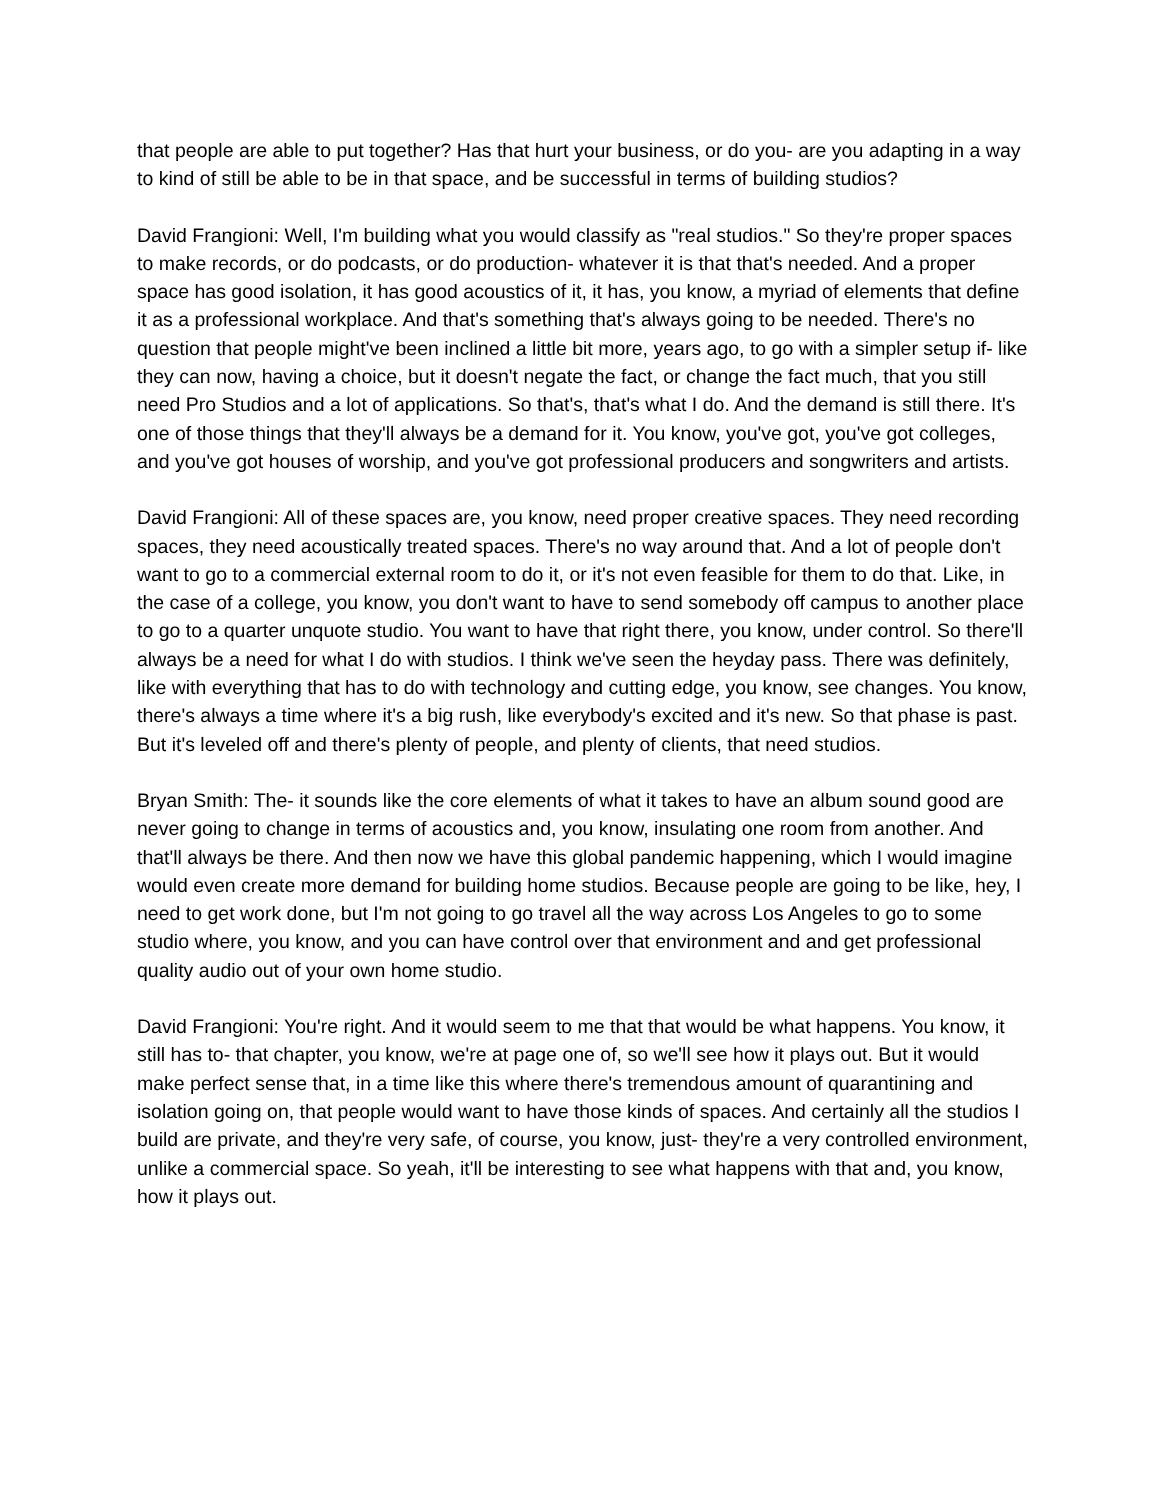that people are able to put together? Has that hurt your business, or do you- are you adapting in a way to kind of still be able to be in that space, and be successful in terms of building studios?
David Frangioni: Well, I'm building what you would classify as "real studios." So they're proper spaces to make records, or do podcasts, or do production- whatever it is that that's needed. And a proper space has good isolation, it has good acoustics of it, it has, you know, a myriad of elements that define it as a professional workplace. And that's something that's always going to be needed. There's no question that people might've been inclined a little bit more, years ago, to go with a simpler setup if- like they can now, having a choice, but it doesn't negate the fact, or change the fact much, that you still need Pro Studios and a lot of applications. So that's, that's what I do. And the demand is still there. It's one of those things that they'll always be a demand for it. You know, you've got, you've got colleges, and you've got houses of worship, and you've got professional producers and songwriters and artists.
David Frangioni: All of these spaces are, you know, need proper creative spaces. They need recording spaces, they need acoustically treated spaces. There's no way around that. And a lot of people don't want to go to a commercial external room to do it, or it's not even feasible for them to do that. Like, in the case of a college, you know, you don't want to have to send somebody off campus to another place to go to a quarter unquote studio. You want to have that right there, you know, under control. So there'll always be a need for what I do with studios. I think we've seen the heyday pass. There was definitely, like with everything that has to do with technology and cutting edge, you know, see changes. You know, there's always a time where it's a big rush, like everybody's excited and it's new. So that phase is past. But it's leveled off and there's plenty of people, and plenty of clients, that need studios.
Bryan Smith: The- it sounds like the core elements of what it takes to have an album sound good are never going to change in terms of acoustics and, you know, insulating one room from another. And that'll always be there. And then now we have this global pandemic happening, which I would imagine would even create more demand for building home studios. Because people are going to be like, hey, I need to get work done, but I'm not going to go travel all the way across Los Angeles to go to some studio where, you know, and you can have control over that environment and and get professional quality audio out of your own home studio.
David Frangioni: You're right. And it would seem to me that that would be what happens. You know, it still has to- that chapter, you know, we're at page one of, so we'll see how it plays out. But it would make perfect sense that, in a time like this where there's tremendous amount of quarantining and isolation going on, that people would want to have those kinds of spaces. And certainly all the studios I build are private, and they're very safe, of course, you know, just- they're a very controlled environment, unlike a commercial space. So yeah, it'll be interesting to see what happens with that and, you know, how it plays out.